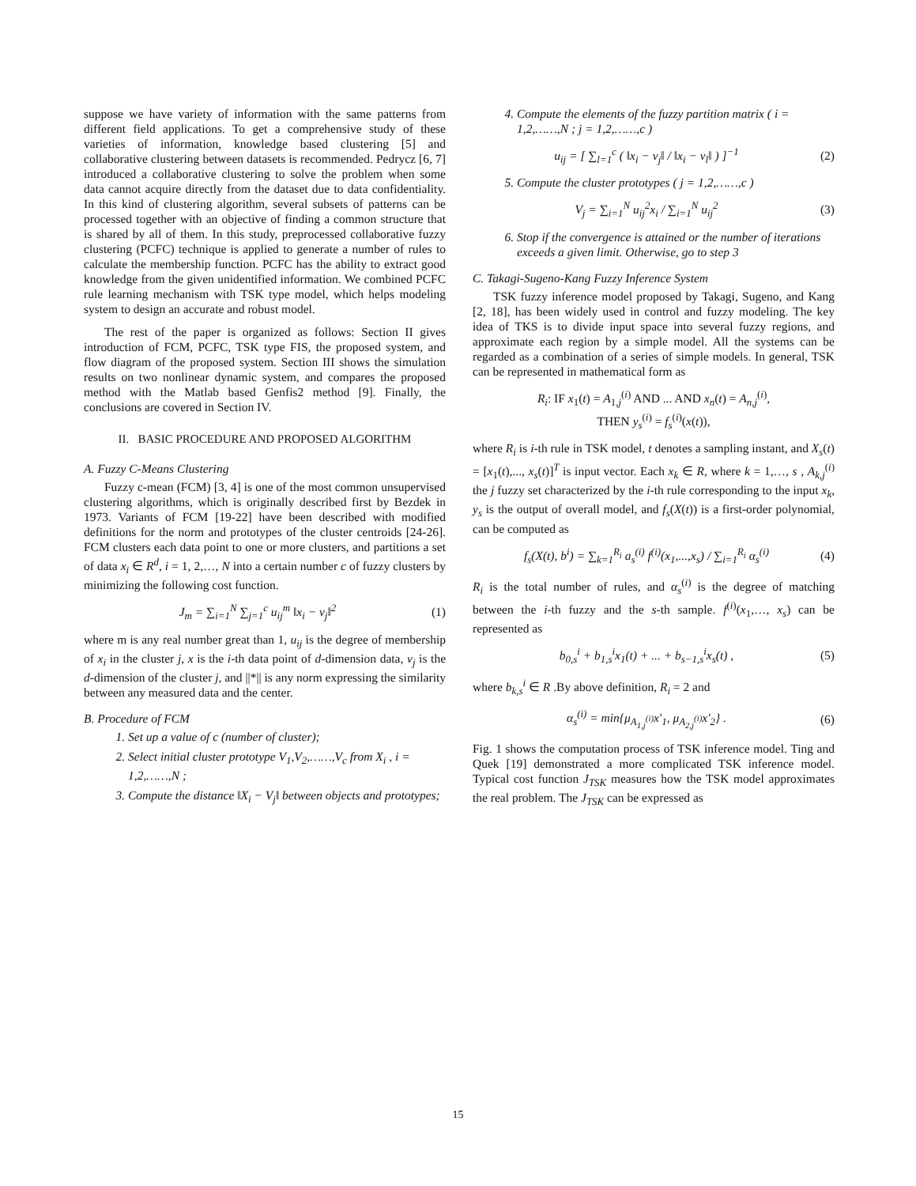suppose we have variety of information with the same patterns from different field applications. To get a comprehensive study of these varieties of information, knowledge based clustering [5] and collaborative clustering between datasets is recommended. Pedrycz [6, 7] introduced a collaborative clustering to solve the problem when some data cannot acquire directly from the dataset due to data confidentiality. In this kind of clustering algorithm, several subsets of patterns can be processed together with an objective of finding a common structure that is shared by all of them. In this study, preprocessed collaborative fuzzy clustering (PCFC) technique is applied to generate a number of rules to calculate the membership function. PCFC has the ability to extract good knowledge from the given unidentified information. We combined PCFC rule learning mechanism with TSK type model, which helps modeling system to design an accurate and robust model.
The rest of the paper is organized as follows: Section II gives introduction of FCM, PCFC, TSK type FIS, the proposed system, and flow diagram of the proposed system. Section III shows the simulation results on two nonlinear dynamic system, and compares the proposed method with the Matlab based Genfis2 method [9]. Finally, the conclusions are covered in Section IV.
II. BASIC PROCEDURE AND PROPOSED ALGORITHM
A. Fuzzy C-Means Clustering
Fuzzy c-mean (FCM) [3, 4] is one of the most common unsupervised clustering algorithms, which is originally described first by Bezdek in 1973. Variants of FCM [19-22] have been described with modified definitions for the norm and prototypes of the cluster centroids [24-26]. FCM clusters each data point to one or more clusters, and partitions a set of data x<sub>i</sub> ∈ R<sup>d</sup>, i = 1, 2,…, N into a certain number c of fuzzy clusters by minimizing the following cost function.
J<sub>m</sub> = ∑<sub>i=1</sub><sup>N</sup> ∑<sub>j=1</sub><sup>c</sup> u<sub>ij</sub><sup>m</sup> ‖x<sub>i</sub> − v<sub>j</sub>‖<sup>2</sup> (1)
where m is any real number great than 1, u<sub>ij</sub> is the degree of membership of x<sub>i</sub> in the cluster j, x is the i-th data point of d-dimension data, v<sub>j</sub> is the d-dimension of the cluster j, and ||*|| is any norm expressing the similarity between any measured data and the center.
B. Procedure of FCM
1. Set up a value of c (number of cluster);
2. Select initial cluster prototype V<sub>1</sub>,V<sub>2</sub>,……,V<sub>c</sub> from X<sub>i</sub> , i = 1,2,……,N ;
3. Compute the distance ‖X<sub>i</sub> − V<sub>j</sub>‖ between objects and prototypes;
4. Compute the elements of the fuzzy partition matrix ( i = 1,2,……,N ; j = 1,2,……,c )
u<sub>ij</sub> = [ ∑<sub>l=1</sub><sup>c</sup> ( ‖x<sub>i</sub> − v<sub>j</sub>‖ / ‖x<sub>i</sub> − v<sub>l</sub>‖ ) ]<sup>−1</sup> (2)
5. Compute the cluster prototypes ( j = 1,2,……,c )
V<sub>j</sub> = ∑<sub>i=1</sub><sup>N</sup> u<sub>ij</sub><sup>2</sup>x<sub>i</sub> / ∑<sub>i=1</sub><sup>N</sup> u<sub>ij</sub><sup>2</sup> (3)
6. Stop if the convergence is attained or the number of iterations exceeds a given limit. Otherwise, go to step 3
C. Takagi-Sugeno-Kang Fuzzy Inference System
TSK fuzzy inference model proposed by Takagi, Sugeno, and Kang [2, 18], has been widely used in control and fuzzy modeling. The key idea of TKS is to divide input space into several fuzzy regions, and approximate each region by a simple model. All the systems can be regarded as a combination of a series of simple models. In general, TSK can be represented in mathematical form as
R<sub>i</sub>: IF x<sub>1</sub>(t) = A<sub>1,j</sub><sup>(i)</sup> AND ... AND x<sub>n</sub>(t) = A<sub>n,j</sub><sup>(i)</sup>,
THEN y<sub>s</sub><sup>(i)</sup> = f<sub>s</sub><sup>(i)</sup>(x(t)),
where R<sub>i</sub> is i-th rule in TSK model, t denotes a sampling instant, and X<sub>s</sub>(t) = [x<sub>1</sub>(t),..., x<sub>s</sub>(t)]<sup>T</sup> is input vector. Each x<sub>k</sub> ∈ R, where k = 1,…, s , A<sub>k,j</sub><sup>(i)</sup> the j fuzzy set characterized by the i-th rule corresponding to the input x<sub>k</sub>, y<sub>s</sub> is the output of overall model, and f<sub>s</sub>(X(t)) is a first-order polynomial, can be computed as
f<sub>s</sub>(X(t), b<sup>i</sup>) = ∑<sub>k=1</sub><sup>R<sub>i</sub></sup> a<sub>s</sub><sup>(i)</sup> f<sup>(i)</sup>(x<sub>1</sub>,...,x<sub>s</sub>) / ∑<sub>i=1</sub><sup>R<sub>i</sub></sup> α<sub>s</sub><sup>(i)</sup> (4)
R<sub>i</sub> is the total number of rules, and α<sub>s</sub><sup>(i)</sup> is the degree of matching between the i-th fuzzy and the s-th sample. f<sup>(i)</sup>(x<sub>1</sub>,…, x<sub>s</sub>) can be represented as
b<sub>0,s</sub><sup>i</sup> + b<sub>1,s</sub><sup>i</sup>x<sub>1</sub>(t) + ... + b<sub>s−1,s</sub><sup>i</sup>x<sub>s</sub>(t) , (5)
where b<sub>k,s</sub><sup>i</sup> ∈ R .By above definition, R<sub>i</sub> = 2 and
α<sub>s</sub><sup>(i)</sup> = min{μ<sub>A<sub>1,j</sub><sup>(i)</sup></sub>x'<sub>1</sub>, μ<sub>A<sub>2,j</sub><sup>(i)</sup></sub>x'<sub>2</sub>} . (6)
Fig. 1 shows the computation process of TSK inference model. Ting and Quek [19] demonstrated a more complicated TSK inference model. Typical cost function J<sub>TSK</sub> measures how the TSK model approximates the real problem. The J<sub>TSK</sub> can be expressed as
15